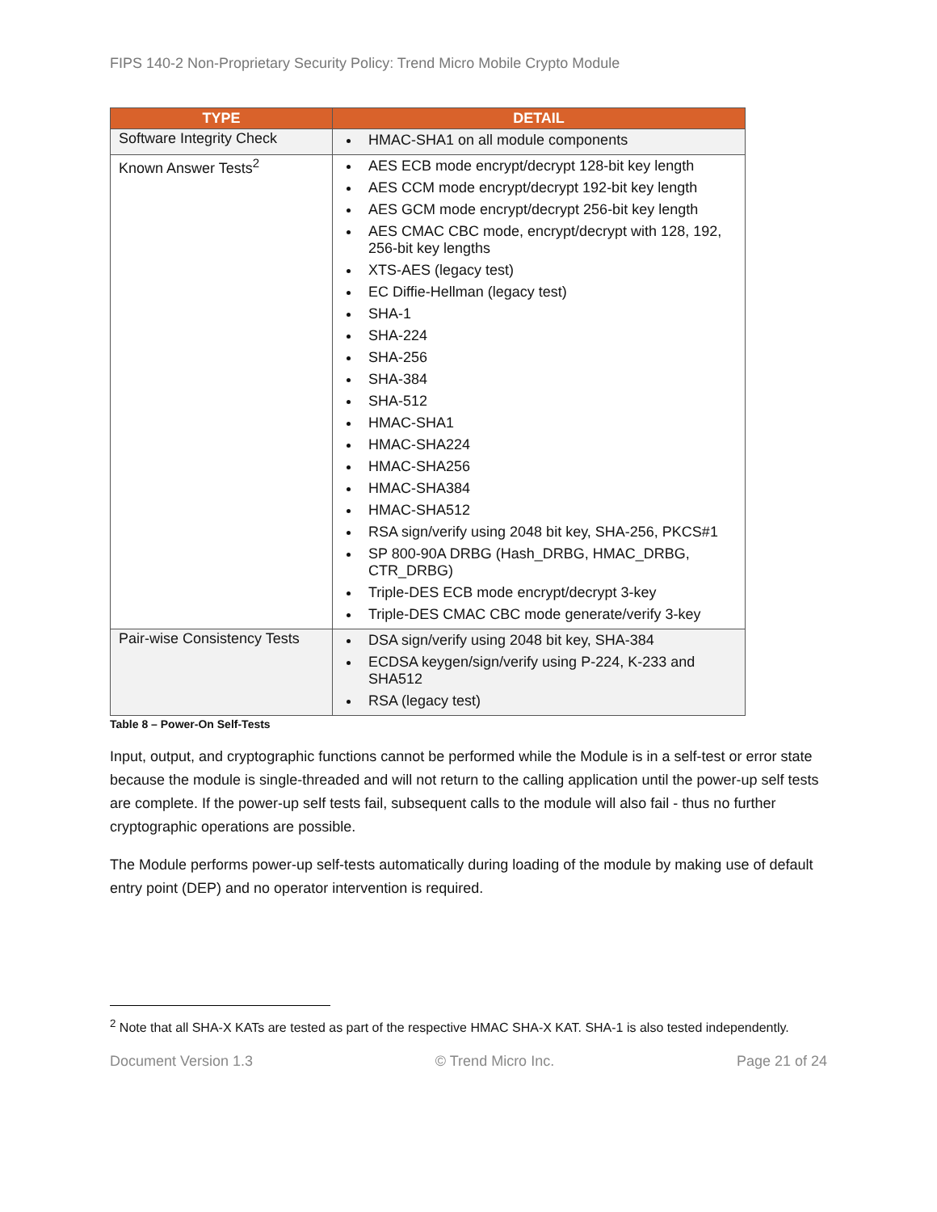FIPS 140-2 Non-Proprietary Security Policy: Trend Micro Mobile Crypto Module
| TYPE | DETAIL |
| --- | --- |
| Software Integrity Check | HMAC-SHA1 on all module components |
| Known Answer Tests<sup>2</sup> | AES ECB mode encrypt/decrypt 128-bit key length AES CCM mode encrypt/decrypt 192-bit key length AES GCM mode encrypt/decrypt 256-bit key length AES CMAC CBC mode, encrypt/decrypt with 128, 192, 256-bit key lengths XTS-AES (legacy test) EC Diffie-Hellman (legacy test) SHA-1 SHA-224 SHA-256 SHA-384 SHA-512 HMAC-SHA1 HMAC-SHA224 HMAC-SHA256 HMAC-SHA384 HMAC-SHA512 RSA sign/verify using 2048 bit key, SHA-256, PKCS#1 SP 800-90A DRBG (Hash_DRBG, HMAC_DRBG, CTR_DRBG) Triple-DES ECB mode encrypt/decrypt 3-key Triple-DES CMAC CBC mode generate/verify 3-key |
| Pair-wise Consistency Tests | DSA sign/verify using 2048 bit key, SHA-384 ECDSA keygen/sign/verify using P-224, K-233 and SHA512 RSA (legacy test) |
Table 8 – Power-On Self-Tests
Input, output, and cryptographic functions cannot be performed while the Module is in a self-test or error state because the module is single-threaded and will not return to the calling application until the power-up self tests are complete. If the power-up self tests fail, subsequent calls to the module will also fail - thus no further cryptographic operations are possible.
The Module performs power-up self-tests automatically during loading of the module by making use of default entry point (DEP) and no operator intervention is required.
<sup>2</sup> Note that all SHA-X KATs are tested as part of the respective HMAC SHA-X KAT. SHA-1 is also tested independently.
Document Version 1.3 © Trend Micro Inc. Page 21 of 24